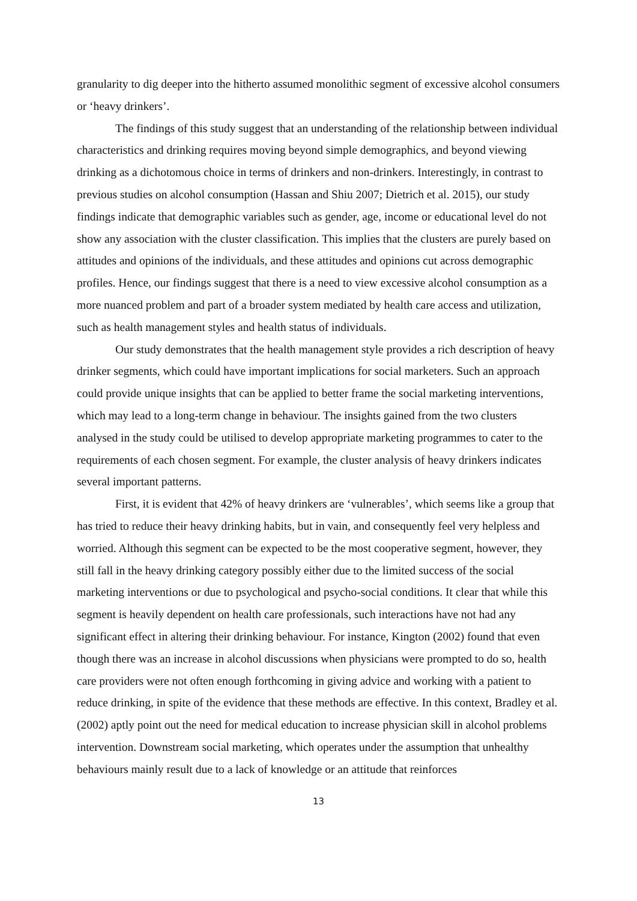granularity to dig deeper into the hitherto assumed monolithic segment of excessive alcohol consumers or ‘heavy drinkers’.
The findings of this study suggest that an understanding of the relationship between individual characteristics and drinking requires moving beyond simple demographics, and beyond viewing drinking as a dichotomous choice in terms of drinkers and non-drinkers. Interestingly, in contrast to previous studies on alcohol consumption (Hassan and Shiu 2007; Dietrich et al. 2015), our study findings indicate that demographic variables such as gender, age, income or educational level do not show any association with the cluster classification. This implies that the clusters are purely based on attitudes and opinions of the individuals, and these attitudes and opinions cut across demographic profiles. Hence, our findings suggest that there is a need to view excessive alcohol consumption as a more nuanced problem and part of a broader system mediated by health care access and utilization, such as health management styles and health status of individuals.
Our study demonstrates that the health management style provides a rich description of heavy drinker segments, which could have important implications for social marketers. Such an approach could provide unique insights that can be applied to better frame the social marketing interventions, which may lead to a long-term change in behaviour. The insights gained from the two clusters analysed in the study could be utilised to develop appropriate marketing programmes to cater to the requirements of each chosen segment. For example, the cluster analysis of heavy drinkers indicates several important patterns.
First, it is evident that 42% of heavy drinkers are ‘vulnerables’, which seems like a group that has tried to reduce their heavy drinking habits, but in vain, and consequently feel very helpless and worried. Although this segment can be expected to be the most cooperative segment, however, they still fall in the heavy drinking category possibly either due to the limited success of the social marketing interventions or due to psychological and psycho-social conditions. It clear that while this segment is heavily dependent on health care professionals, such interactions have not had any significant effect in altering their drinking behaviour. For instance, Kington (2002) found that even though there was an increase in alcohol discussions when physicians were prompted to do so, health care providers were not often enough forthcoming in giving advice and working with a patient to reduce drinking, in spite of the evidence that these methods are effective. In this context, Bradley et al. (2002) aptly point out the need for medical education to increase physician skill in alcohol problems intervention. Downstream social marketing, which operates under the assumption that unhealthy behaviours mainly result due to a lack of knowledge or an attitude that reinforces
13